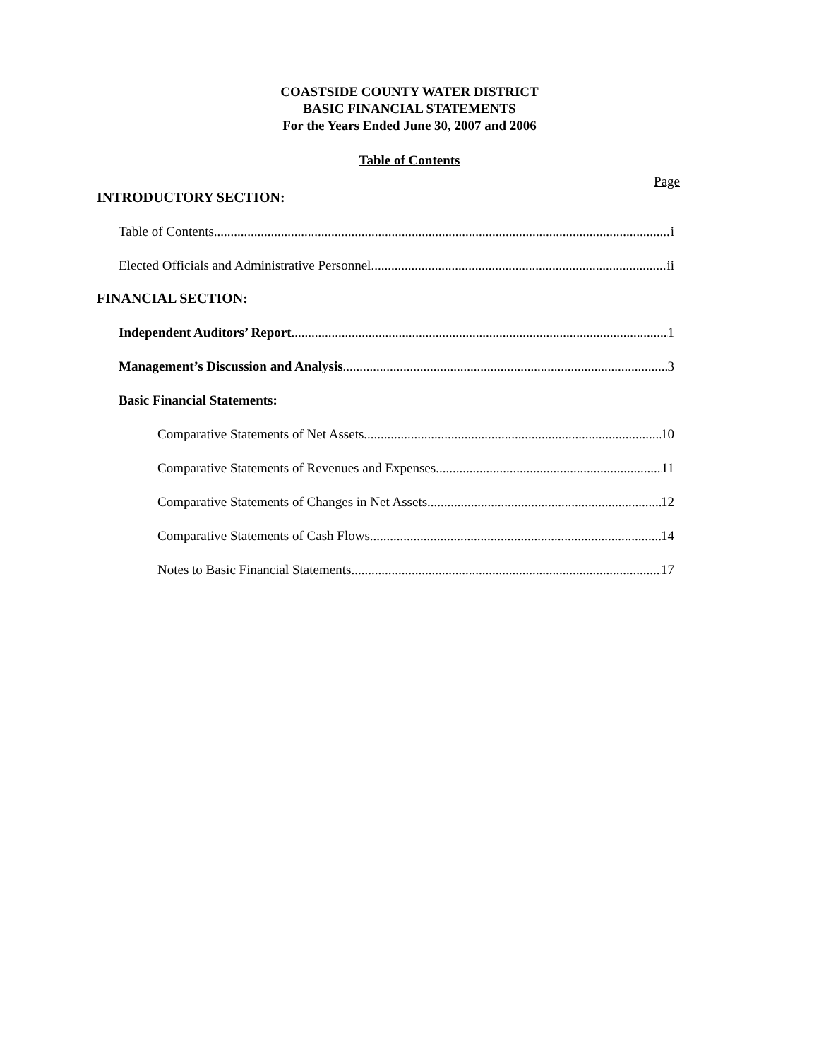COASTSIDE COUNTY WATER DISTRICT
BASIC FINANCIAL STATEMENTS
For the Years Ended June 30, 2007 and 2006
Table of Contents
Page
INTRODUCTORY SECTION:
Table of Contents i
Elected Officials and Administrative Personnel ii
FINANCIAL SECTION:
Independent Auditors’ Report 1
Management’s Discussion and Analysis 3
Basic Financial Statements:
Comparative Statements of Net Assets 10
Comparative Statements of Revenues and Expenses 11
Comparative Statements of Changes in Net Assets 12
Comparative Statements of Cash Flows 14
Notes to Basic Financial Statements 17